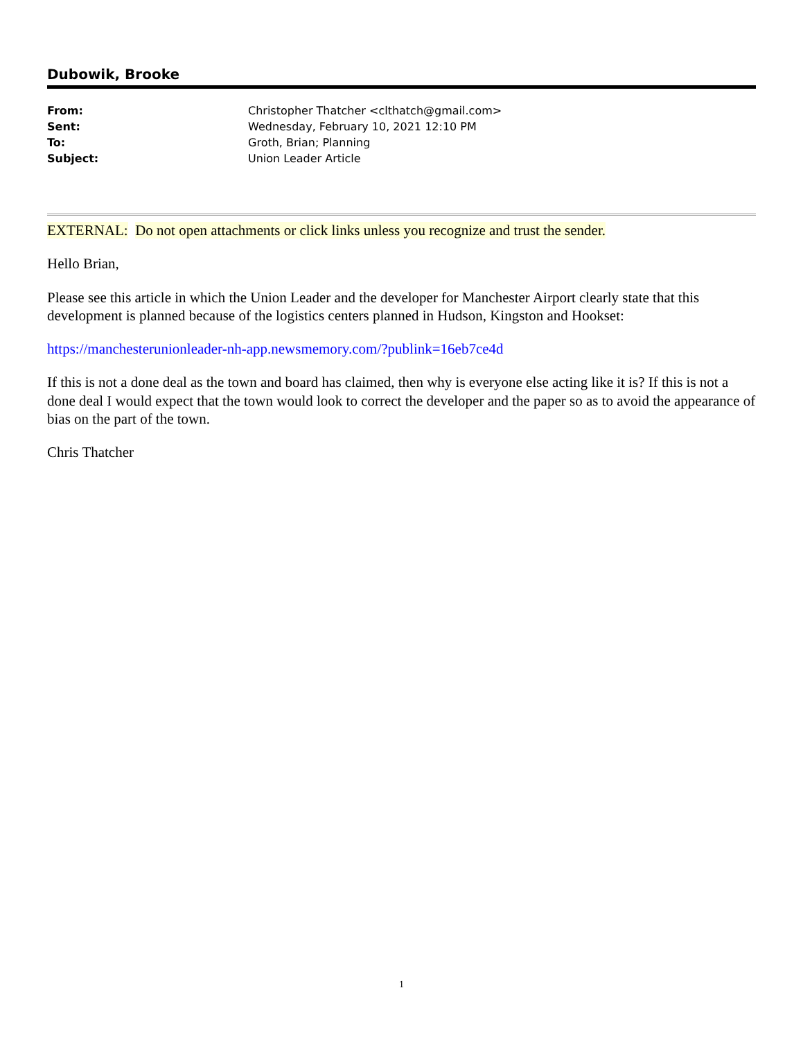Dubowik, Brooke
| From: | Christopher Thatcher <clthatch@gmail.com> |
| Sent: | Wednesday, February 10, 2021 12:10 PM |
| To: | Groth, Brian; Planning |
| Subject: | Union Leader Article |
EXTERNAL: Do not open attachments or click links unless you recognize and trust the sender.
Hello Brian,
Please see this article in which the Union Leader and the developer for Manchester Airport clearly state that this development is planned because of the logistics centers planned in Hudson, Kingston and Hookset:
https://manchesterunionleader-nh-app.newsmemory.com/?publink=16eb7ce4d
If this is not a done deal as the town and board has claimed, then why is everyone else acting like it is? If this is not a done deal I would expect that the town would look to correct the developer and the paper so as to avoid the appearance of bias on the part of the town.
Chris Thatcher
1